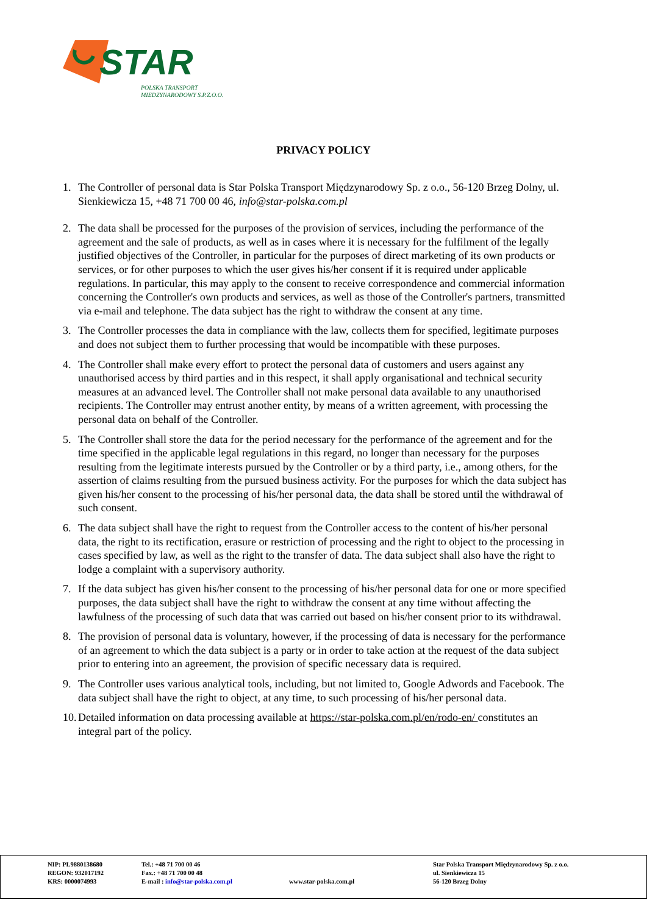STAR
POLSKA TRANSPORT
MIEDZYNARODOWY S.P.Z.O.O.
PRIVACY POLICY
1. The Controller of personal data is Star Polska Transport Międzynarodowy Sp. z o.o., 56-120 Brzeg Dolny, ul. Sienkiewicza 15, +48 71 700 00 46, info@star-polska.com.pl
2. The data shall be processed for the purposes of the provision of services, including the performance of the agreement and the sale of products, as well as in cases where it is necessary for the fulfilment of the legally justified objectives of the Controller, in particular for the purposes of direct marketing of its own products or services, or for other purposes to which the user gives his/her consent if it is required under applicable regulations. In particular, this may apply to the consent to receive correspondence and commercial information concerning the Controller's own products and services, as well as those of the Controller's partners, transmitted via e-mail and telephone. The data subject has the right to withdraw the consent at any time.
3. The Controller processes the data in compliance with the law, collects them for specified, legitimate purposes and does not subject them to further processing that would be incompatible with these purposes.
4. The Controller shall make every effort to protect the personal data of customers and users against any unauthorised access by third parties and in this respect, it shall apply organisational and technical security measures at an advanced level. The Controller shall not make personal data available to any unauthorised recipients. The Controller may entrust another entity, by means of a written agreement, with processing the personal data on behalf of the Controller.
5. The Controller shall store the data for the period necessary for the performance of the agreement and for the time specified in the applicable legal regulations in this regard, no longer than necessary for the purposes resulting from the legitimate interests pursued by the Controller or by a third party, i.e., among others, for the assertion of claims resulting from the pursued business activity. For the purposes for which the data subject has given his/her consent to the processing of his/her personal data, the data shall be stored until the withdrawal of such consent.
6. The data subject shall have the right to request from the Controller access to the content of his/her personal data, the right to its rectification, erasure or restriction of processing and the right to object to the processing in cases specified by law, as well as the right to the transfer of data. The data subject shall also have the right to lodge a complaint with a supervisory authority.
7. If the data subject has given his/her consent to the processing of his/her personal data for one or more specified purposes, the data subject shall have the right to withdraw the consent at any time without affecting the lawfulness of the processing of such data that was carried out based on his/her consent prior to its withdrawal.
8. The provision of personal data is voluntary, however, if the processing of data is necessary for the performance of an agreement to which the data subject is a party or in order to take action at the request of the data subject prior to entering into an agreement, the provision of specific necessary data is required.
9. The Controller uses various analytical tools, including, but not limited to, Google Adwords and Facebook. The data subject shall have the right to object, at any time, to such processing of his/her personal data.
10. Detailed information on data processing available at https://star-polska.com.pl/en/rodo-en/ constitutes an integral part of the policy.
NIP: PL9880138680
REGON: 932017192
KRS: 0000074993
Tel.: +48 71 700 00 46
Fax.: +48 71 700 00 48
E-mail : info@star-polska.com.pl
www.star-polska.com.pl Star Polska Transport Międzynarodowy Sp. z o.o.
ul. Sienkiewicza 15
56-120 Brzeg Dolny